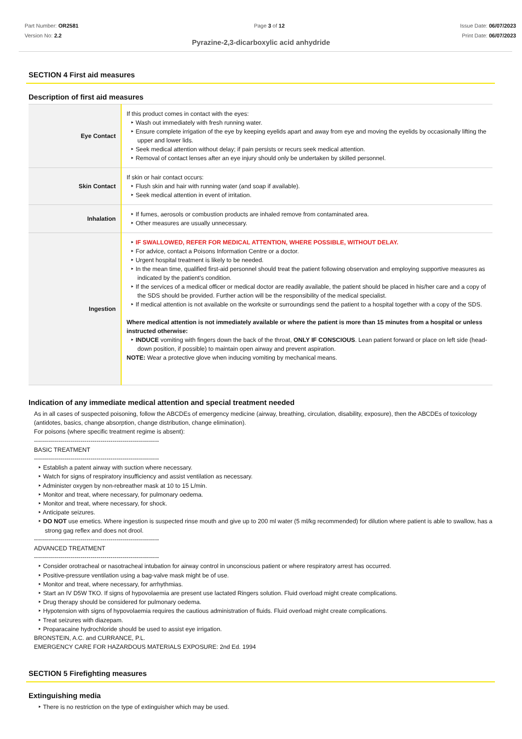Part Number: OR2581
Version No: 2.2
Page 3 of 12 Issue Date: 06/07/2023
Print Date: 06/07/2023
Pyrazine-2,3-dicarboxylic acid anhydride
SECTION 4 First aid measures
Description of first aid measures
| Eye Contact | If this product comes in contact with the eyes: Wash out immediately with fresh running water. Ensure complete irrigation of the eye by keeping eyelids apart and away from eye and moving the eyelids by occasionally lifting the upper and lower lids. Seek medical attention without delay; if pain persists or recurs seek medical attention. Removal of contact lenses after an eye injury should only be undertaken by skilled personnel. |
| Skin Contact | If skin or hair contact occurs: Flush skin and hair with running water (and soap if available). Seek medical attention in event of irritation. |
| Inhalation | If fumes, aerosols or combustion products are inhaled remove from contaminated area. Other measures are usually unnecessary. |
| Ingestion | IF SWALLOWED, REFER FOR MEDICAL ATTENTION, WHERE POSSIBLE, WITHOUT DELAY. For advice, contact a Poisons Information Centre or a doctor. Urgent hospital treatment is likely to be needed. In the mean time, qualified first-aid personnel should treat the patient following observation and employing supportive measures as indicated by the patient's condition. If the services of a medical officer or medical doctor are readily available, the patient should be placed in his/her care and a copy of the SDS should be provided. Further action will be the responsibility of the medical specialist. If medical attention is not available on the worksite or surroundings send the patient to a hospital together with a copy of the SDS. Where medical attention is not immediately available or where the patient is more than 15 minutes from a hospital or unless instructed otherwise: INDUCE vomiting with fingers down the back of the throat, ONLY IF CONSCIOUS . Lean patient forward or place on left side (head-down position, if possible) to maintain open airway and prevent aspiration. NOTE: Wear a protective glove when inducing vomiting by mechanical means. |
Indication of any immediate medical attention and special treatment needed
As in all cases of suspected poisoning, follow the ABCDEs of emergency medicine (airway, breathing, circulation, disability, exposure), then the ABCDEs of toxicology (antidotes, basics, change absorption, change distribution, change elimination).
For poisons (where specific treatment regime is absent):
--------------------------------------------------------------
BASIC TREATMENT
--------------------------------------------------------------
Establish a patent airway with suction where necessary.
Watch for signs of respiratory insufficiency and assist ventilation as necessary.
Administer oxygen by non-rebreather mask at 10 to 15 L/min.
Monitor and treat, where necessary, for pulmonary oedema.
Monitor and treat, where necessary, for shock.
Anticipate seizures.
DO NOT use emetics. Where ingestion is suspected rinse mouth and give up to 200 ml water (5 ml/kg recommended) for dilution where patient is able to swallow, has a strong gag reflex and does not drool.
--------------------------------------------------------------
ADVANCED TREATMENT
--------------------------------------------------------------
Consider orotracheal or nasotracheal intubation for airway control in unconscious patient or where respiratory arrest has occurred.
Positive-pressure ventilation using a bag-valve mask might be of use.
Monitor and treat, where necessary, for arrhythmias.
Start an IV D5W TKO. If signs of hypovolaemia are present use lactated Ringers solution. Fluid overload might create complications.
Drug therapy should be considered for pulmonary oedema.
Hypotension with signs of hypovolaemia requires the cautious administration of fluids. Fluid overload might create complications.
Treat seizures with diazepam.
Proparacaine hydrochloride should be used to assist eye irrigation.
BRONSTEIN, A.C. and CURRANCE, P.L.
EMERGENCY CARE FOR HAZARDOUS MATERIALS EXPOSURE: 2nd Ed. 1994
SECTION 5 Firefighting measures
Extinguishing media
There is no restriction on the type of extinguisher which may be used.